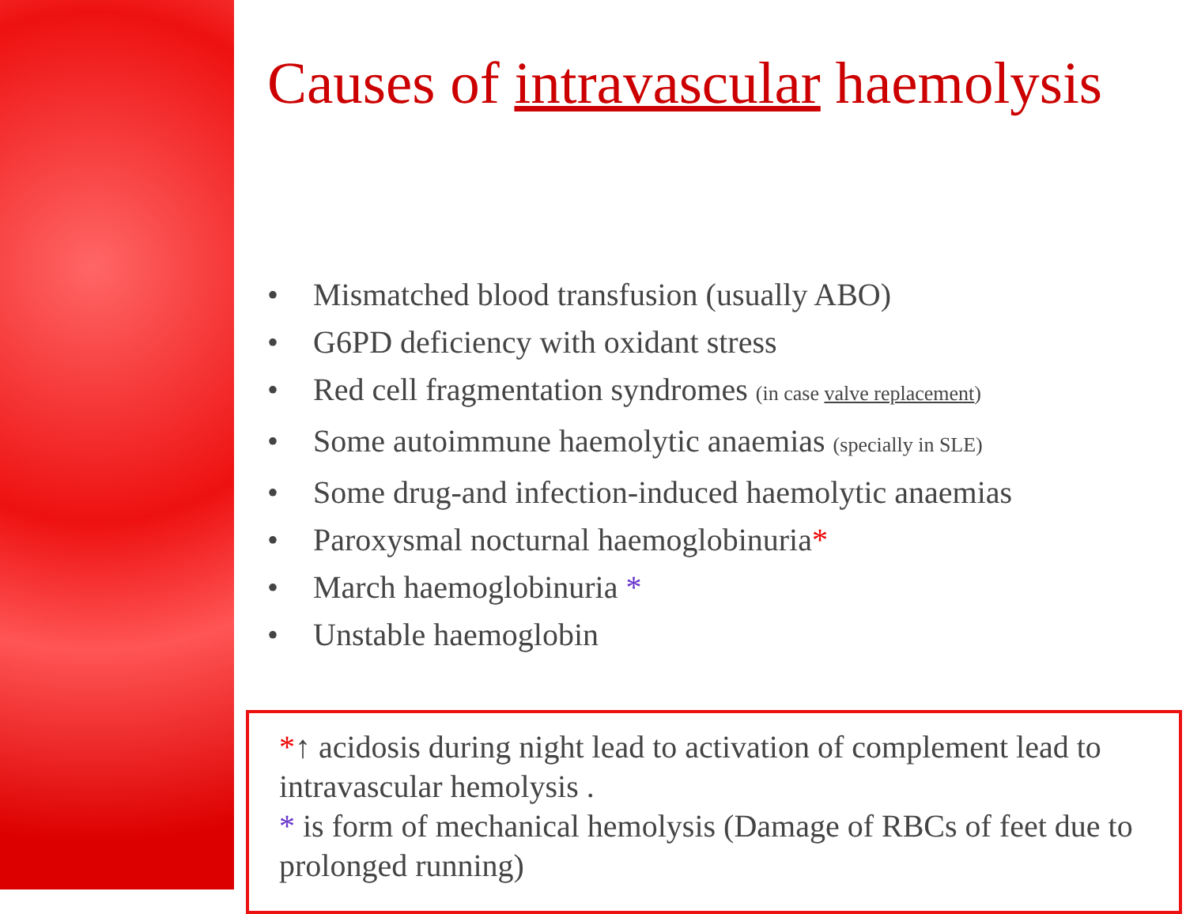Causes of intravascular haemolysis
• Mismatched blood transfusion (usually ABO)
• G6PD deficiency with oxidant stress
• Red cell fragmentation syndromes (in case valve replacement)
• Some autoimmune haemolytic anaemias (specially in SLE)
• Some drug-and infection-induced haemolytic anaemias
• Paroxysmal nocturnal haemoglobinuria*
• March haemoglobinuria *
• Unstable haemoglobin
*↑ acidosis during night lead to activation of complement lead to intravascular hemolysis .
* is form of mechanical hemolysis (Damage of RBCs of feet due to prolonged running)